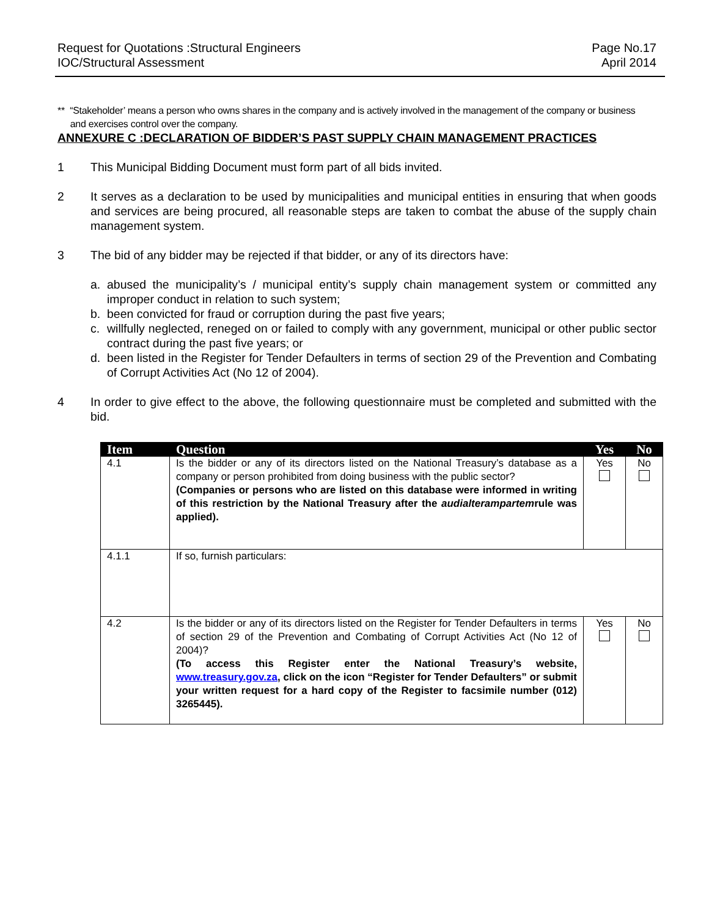Request for Quotations :Structural Engineers
IOC/Structural Assessment
Page No.17
April 2014
** “Stakeholder’ means a person who owns shares in the company and is actively involved in the management of the company or business
and exercises control over the company.
ANNEXURE C :DECLARATION OF BIDDER’S PAST SUPPLY CHAIN MANAGEMENT PRACTICES
1 This Municipal Bidding Document must form part of all bids invited.
2 It serves as a declaration to be used by municipalities and municipal entities in ensuring that when goods and services are being procured, all reasonable steps are taken to combat the abuse of the supply chain management system.
3 The bid of any bidder may be rejected if that bidder, or any of its directors have:
a. abused the municipality’s / municipal entity’s supply chain management system or committed any improper conduct in relation to such system;
b. been convicted for fraud or corruption during the past five years;
c. willfully neglected, reneged on or failed to comply with any government, municipal or other public sector contract during the past five years; or
d. been listed in the Register for Tender Defaulters in terms of section 29 of the Prevention and Combating of Corrupt Activities Act (No 12 of 2004).
4 In order to give effect to the above, the following questionnaire must be completed and submitted with the bid.
| Item | Question | Yes | No |
| --- | --- | --- | --- |
| 4.1 | Is the bidder or any of its directors listed on the National Treasury’s database as a company or person prohibited from doing business with the public sector? (Companies or persons who are listed on this database were informed in writing of this restriction by the National Treasury after the audialterampartem rule was applied). | Yes | No |
| 4.1.1 | If so, furnish particulars: | | |
| 4.2 | Is the bidder or any of its directors listed on the Register for Tender Defaulters in terms of section 29 of the Prevention and Combating of Corrupt Activities Act (No 12 of 2004)? (To access this Register enter the National Treasury’s website, www.treasury.gov.za , click on the icon “Register for Tender Defaulters” or submit your written request for a hard copy of the Register to facsimile number (012) 3265445). | Yes | No |